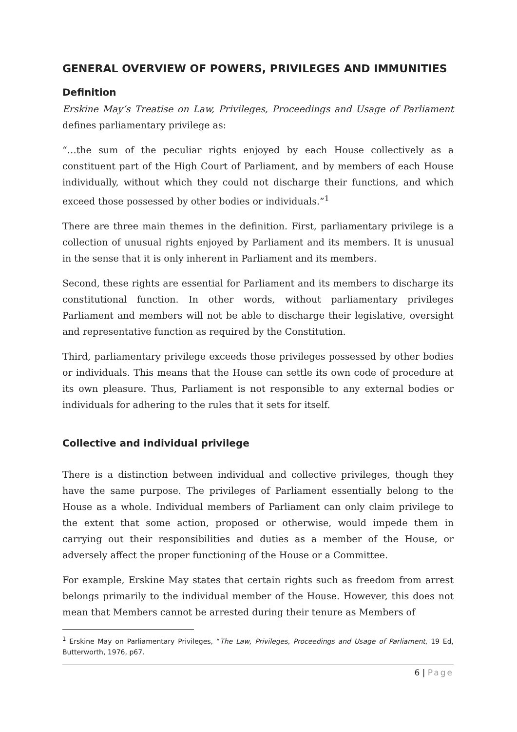GENERAL OVERVIEW OF POWERS, PRIVILEGES AND IMMUNITIES
Definition
Erskine May’s Treatise on Law, Privileges, Proceedings and Usage of Parliament defines parliamentary privilege as:
“…the sum of the peculiar rights enjoyed by each House collectively as a constituent part of the High Court of Parliament, and by members of each House individually, without which they could not discharge their functions, and which exceed those possessed by other bodies or individuals.”<sup>1</sup>
There are three main themes in the definition. First, parliamentary privilege is a collection of unusual rights enjoyed by Parliament and its members. It is unusual in the sense that it is only inherent in Parliament and its members.
Second, these rights are essential for Parliament and its members to discharge its constitutional function. In other words, without parliamentary privileges Parliament and members will not be able to discharge their legislative, oversight and representative function as required by the Constitution.
Third, parliamentary privilege exceeds those privileges possessed by other bodies or individuals. This means that the House can settle its own code of procedure at its own pleasure. Thus, Parliament is not responsible to any external bodies or individuals for adhering to the rules that it sets for itself.
Collective and individual privilege
There is a distinction between individual and collective privileges, though they have the same purpose. The privileges of Parliament essentially belong to the House as a whole. Individual members of Parliament can only claim privilege to the extent that some action, proposed or otherwise, would impede them in carrying out their responsibilities and duties as a member of the House, or adversely affect the proper functioning of the House or a Committee.
For example, Erskine May states that certain rights such as freedom from arrest belongs primarily to the individual member of the House. However, this does not mean that Members cannot be arrested during their tenure as Members of
<sup>1</sup> Erskine May on Parliamentary Privileges, “The Law, Privileges, Proceedings and Usage of Parliament, 19 Ed, Butterworth, 1976, p67.
6 | Page